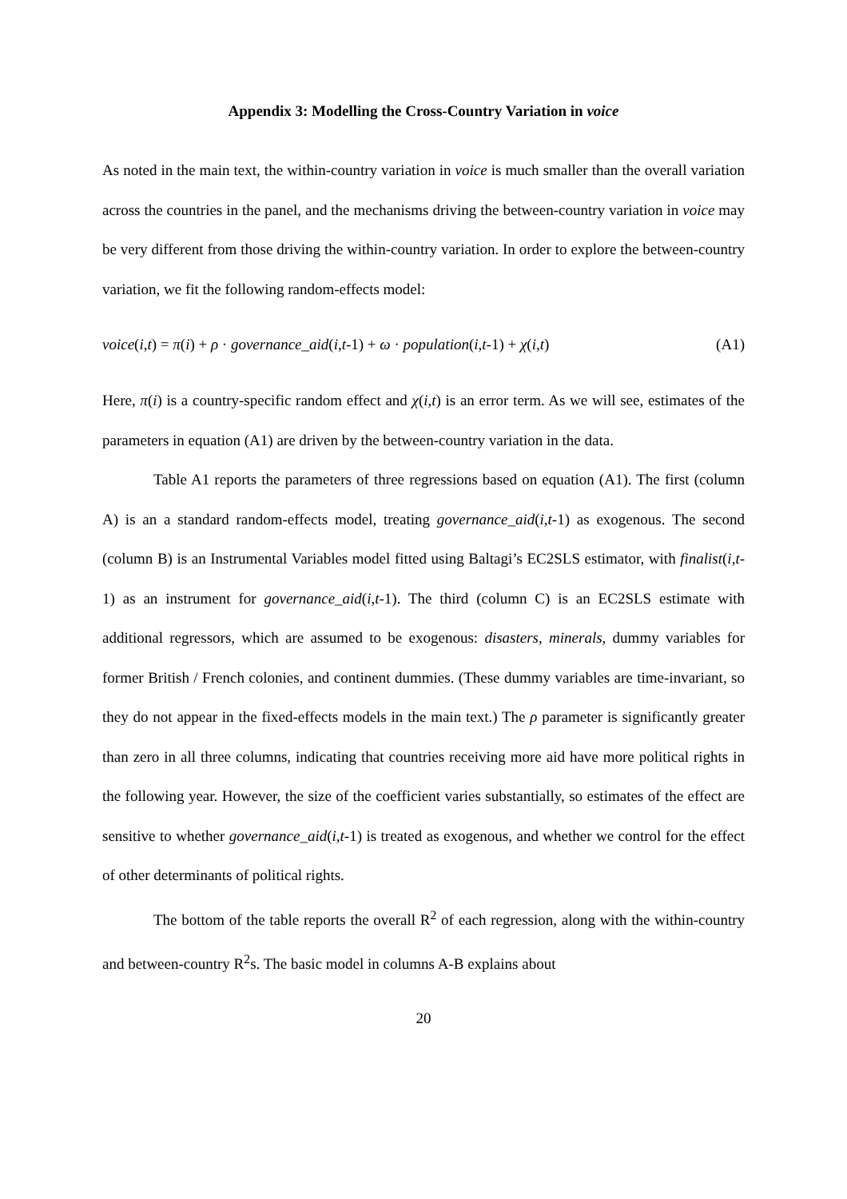Appendix 3: Modelling the Cross-Country Variation in voice
As noted in the main text, the within-country variation in voice is much smaller than the overall variation across the countries in the panel, and the mechanisms driving the between-country variation in voice may be very different from those driving the within-country variation. In order to explore the between-country variation, we fit the following random-effects model:
voice(i,t) = π(i) + ρ · governance_aid(i,t-1) + ω · population(i,t-1) + χ(i,t) (A1)
Here, π(i) is a country-specific random effect and χ(i,t) is an error term. As we will see, estimates of the parameters in equation (A1) are driven by the between-country variation in the data.
Table A1 reports the parameters of three regressions based on equation (A1). The first (column A) is an a standard random-effects model, treating governance_aid(i,t-1) as exogenous. The second (column B) is an Instrumental Variables model fitted using Baltagi’s EC2SLS estimator, with finalist(i,t-1) as an instrument for governance_aid(i,t-1). The third (column C) is an EC2SLS estimate with additional regressors, which are assumed to be exogenous: disasters, minerals, dummy variables for former British / French colonies, and continent dummies. (These dummy variables are time-invariant, so they do not appear in the fixed-effects models in the main text.) The ρ parameter is significantly greater than zero in all three columns, indicating that countries receiving more aid have more political rights in the following year. However, the size of the coefficient varies substantially, so estimates of the effect are sensitive to whether governance_aid(i,t-1) is treated as exogenous, and whether we control for the effect of other determinants of political rights.
The bottom of the table reports the overall R<sup>2</sup> of each regression, along with the within-country and between-country R<sup>2</sup>s. The basic model in columns A-B explains about
20